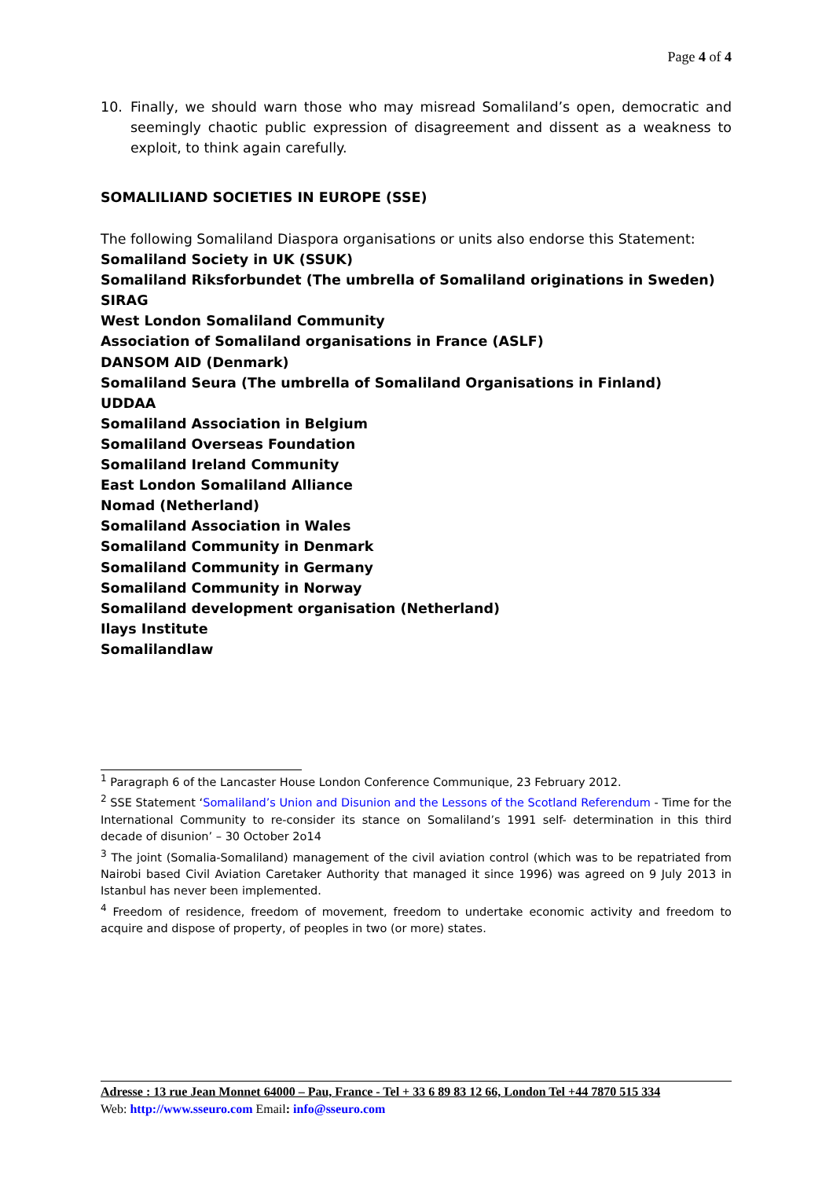Page 4 of 4
10. Finally, we should warn those who may misread Somaliland’s open, democratic and seemingly chaotic public expression of disagreement and dissent as a weakness to exploit, to think again carefully.
SOMALILIAND SOCIETIES IN EUROPE (SSE)
The following Somaliland Diaspora organisations or units also endorse this Statement:
Somaliland Society in UK (SSUK)
Somaliland Riksforbundet (The umbrella of Somaliland originations in Sweden)
SIRAG
West London Somaliland Community
Association of Somaliland organisations in France (ASLF)
DANSOM AID (Denmark)
Somaliland Seura (The umbrella of Somaliland Organisations in Finland)
UDDAA
Somaliland Association in Belgium
Somaliland Overseas Foundation
Somaliland Ireland Community
East London Somaliland Alliance
Nomad (Netherland)
Somaliland Association in Wales
Somaliland Community in Denmark
Somaliland Community in Germany
Somaliland Community in Norway
Somaliland development organisation (Netherland)
Ilays Institute
Somalilandlaw
<sup>1</sup> Paragraph 6 of the Lancaster House London Conference Communique, 23 February 2012.
<sup>2</sup> SSE Statement ‘Somaliland’s Union and Disunion and the Lessons of the Scotland Referendum - Time for the International Community to re-consider its stance on Somaliland’s 1991 self- determination in this third decade of disunion’ – 30 October 2o14
<sup>3</sup> The joint (Somalia-Somaliland) management of the civil aviation control (which was to be repatriated from Nairobi based Civil Aviation Caretaker Authority that managed it since 1996) was agreed on 9 July 2013 in Istanbul has never been implemented.
<sup>4</sup> Freedom of residence, freedom of movement, freedom to undertake economic activity and freedom to acquire and dispose of property, of peoples in two (or more) states.
Adresse : 13 rue Jean Monnet 64000 – Pau, France - Tel + 33 6 89 83 12 66, London Tel +44 7870 515 334
Web: http://www.sseuro.com Email: info@sseuro.com